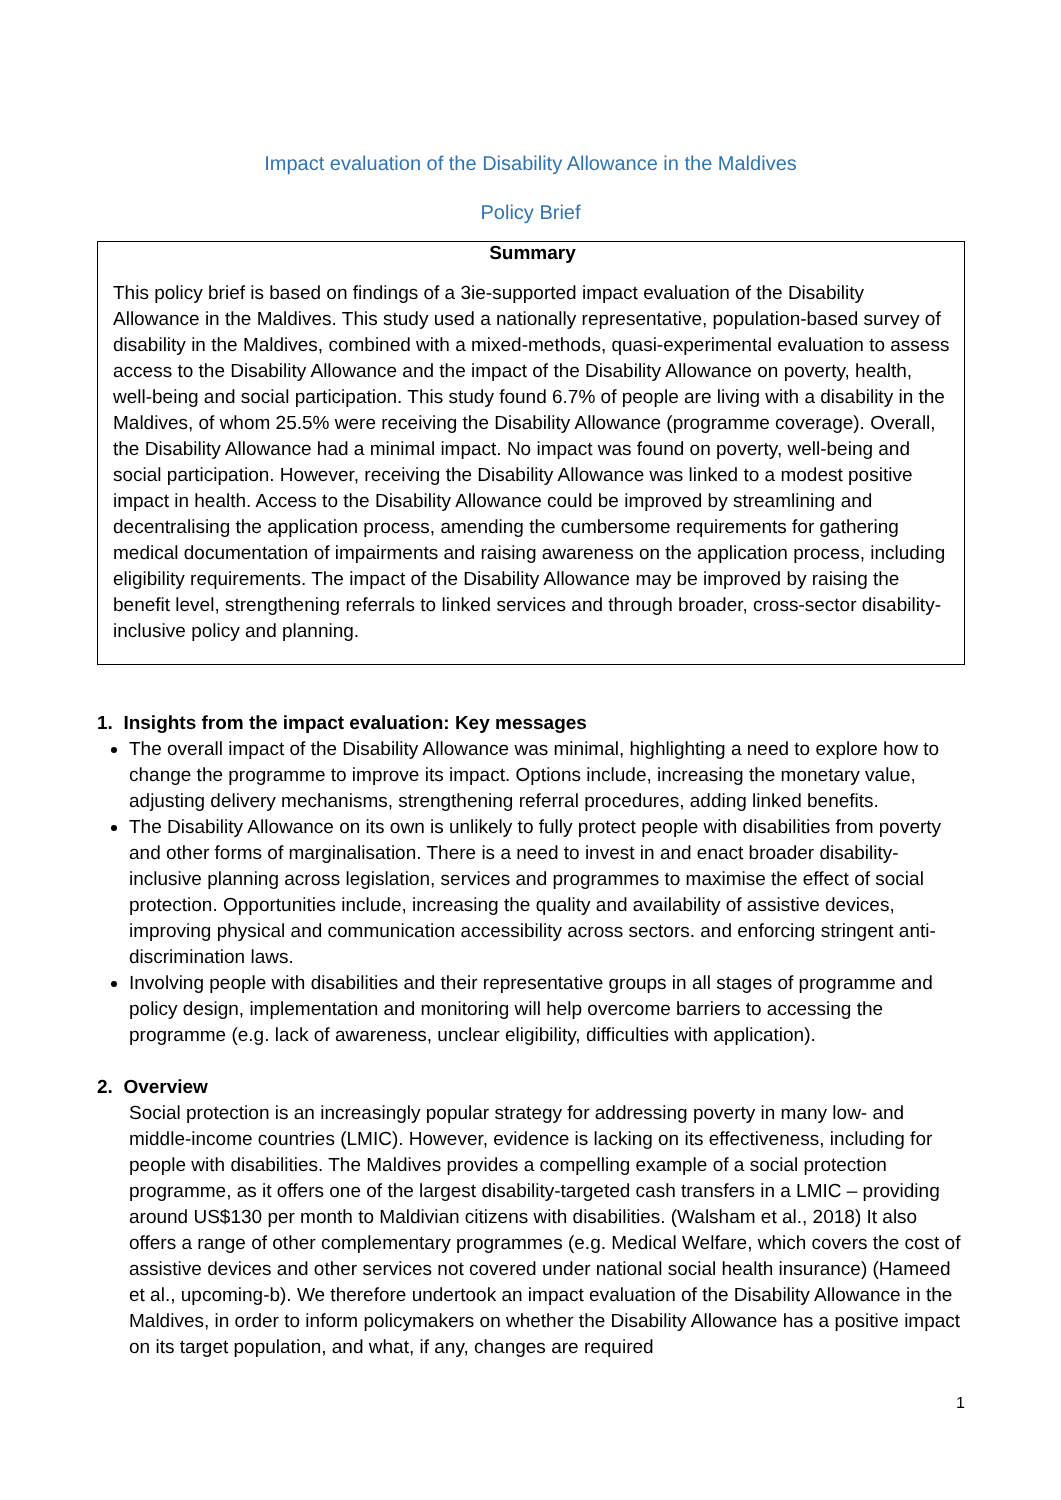Impact evaluation of the Disability Allowance in the Maldives
Policy Brief
Summary
This policy brief is based on findings of a 3ie-supported impact evaluation of the Disability Allowance in the Maldives. This study used a nationally representative, population-based survey of disability in the Maldives, combined with a mixed-methods, quasi-experimental evaluation to assess access to the Disability Allowance and the impact of the Disability Allowance on poverty, health, well-being and social participation. This study found 6.7% of people are living with a disability in the Maldives, of whom 25.5% were receiving the Disability Allowance (programme coverage). Overall, the Disability Allowance had a minimal impact. No impact was found on poverty, well-being and social participation. However, receiving the Disability Allowance was linked to a modest positive impact in health. Access to the Disability Allowance could be improved by streamlining and decentralising the application process, amending the cumbersome requirements for gathering medical documentation of impairments and raising awareness on the application process, including eligibility requirements. The impact of the Disability Allowance may be improved by raising the benefit level, strengthening referrals to linked services and through broader, cross-sector disability-inclusive policy and planning.
1. Insights from the impact evaluation: Key messages
The overall impact of the Disability Allowance was minimal, highlighting a need to explore how to change the programme to improve its impact. Options include, increasing the monetary value, adjusting delivery mechanisms, strengthening referral procedures, adding linked benefits.
The Disability Allowance on its own is unlikely to fully protect people with disabilities from poverty and other forms of marginalisation. There is a need to invest in and enact broader disability-inclusive planning across legislation, services and programmes to maximise the effect of social protection. Opportunities include, increasing the quality and availability of assistive devices, improving physical and communication accessibility across sectors. and enforcing stringent anti-discrimination laws.
Involving people with disabilities and their representative groups in all stages of programme and policy design, implementation and monitoring will help overcome barriers to accessing the programme (e.g. lack of awareness, unclear eligibility, difficulties with application).
2. Overview
Social protection is an increasingly popular strategy for addressing poverty in many low- and middle-income countries (LMIC). However, evidence is lacking on its effectiveness, including for people with disabilities. The Maldives provides a compelling example of a social protection programme, as it offers one of the largest disability-targeted cash transfers in a LMIC – providing around US$130 per month to Maldivian citizens with disabilities. (Walsham et al., 2018) It also offers a range of other complementary programmes (e.g. Medical Welfare, which covers the cost of assistive devices and other services not covered under national social health insurance) (Hameed et al., upcoming-b). We therefore undertook an impact evaluation of the Disability Allowance in the Maldives, in order to inform policymakers on whether the Disability Allowance has a positive impact on its target population, and what, if any, changes are required
1